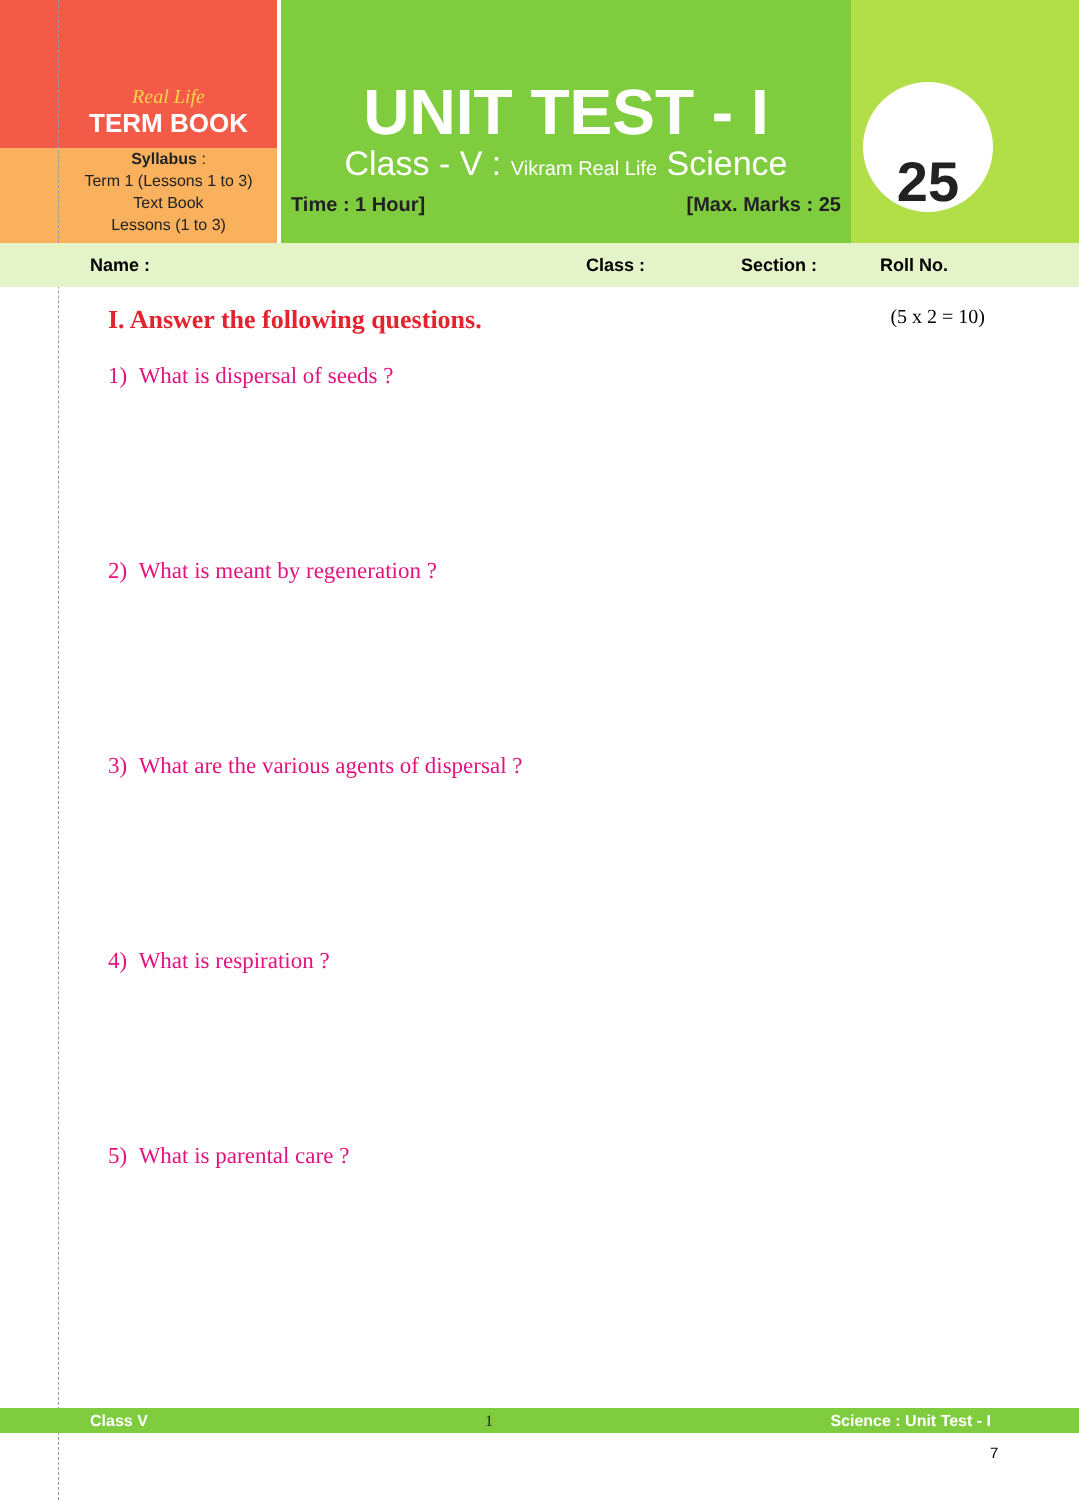Real Life
TERM BOOK
Syllabus :
Term 1 (Lessons 1 to 3)
Text Book
Lessons (1 to 3)
UNIT TEST - I
Class - V : Vikram Real Life Science
Time : 1 Hour] [Max. Marks : 25
25
Name : Class : Section : Roll No.
I. Answer the following questions. (5 x 2 = 10)
1) What is dispersal of seeds ?
2) What is meant by regeneration ?
3) What are the various agents of dispersal ?
4) What is respiration ?
5) What is parental care ?
Class V 1 Science : Unit Test - I
7